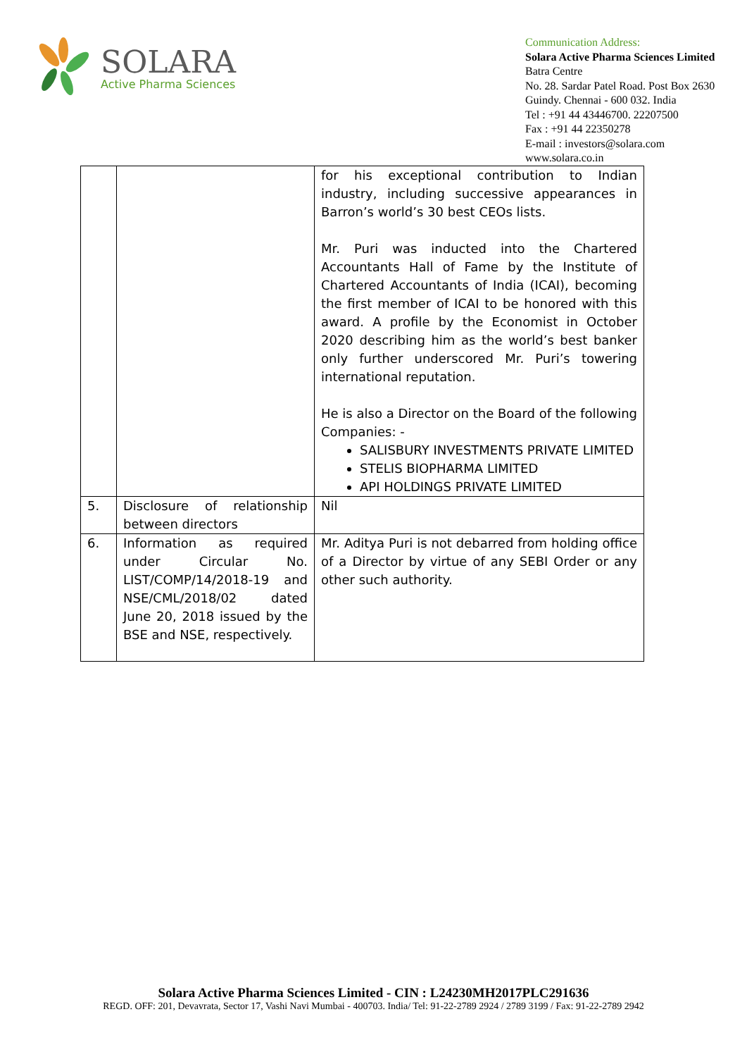SOLARA
Active Pharma Sciences
Communication Address:
Solara Active Pharma Sciences Limited
Batra Centre
No. 28. Sardar Patel Road. Post Box 2630
Guindy. Chennai - 600 032. India
Tel : +91 44 43446700. 22207500
Fax : +91 44 22350278
E-mail : investors@solara.com
www.solara.co.in
| | | for his exceptional contribution to Indian industry, including successive appearances in Barron’s world’s 30 best CEOs lists. Mr. Puri was inducted into the Chartered Accountants Hall of Fame by the Institute of Chartered Accountants of India (ICAI), becoming the first member of ICAI to be honored with this award. A profile by the Economist in October 2020 describing him as the world’s best banker only further underscored Mr. Puri’s towering international reputation. He is also a Director on the Board of the following Companies: - SALISBURY INVESTMENTS PRIVATE LIMITED STELIS BIOPHARMA LIMITED API HOLDINGS PRIVATE LIMITED |
| 5. | Disclosure of relationship between directors | Nil |
| 6. | Information as required under Circular No. LIST/COMP/14/2018-19 and NSE/CML/2018/02 dated June 20, 2018 issued by the BSE and NSE, respectively. | Mr. Aditya Puri is not debarred from holding office of a Director by virtue of any SEBI Order or any other such authority. |
Solara Active Pharma Sciences Limited - CIN : L24230MH2017PLC291636
REGD. OFF: 201, Devavrata, Sector 17, Vashi Navi Mumbai - 400703. India/ Tel: 91-22-2789 2924 / 2789 3199 / Fax: 91-22-2789 2942